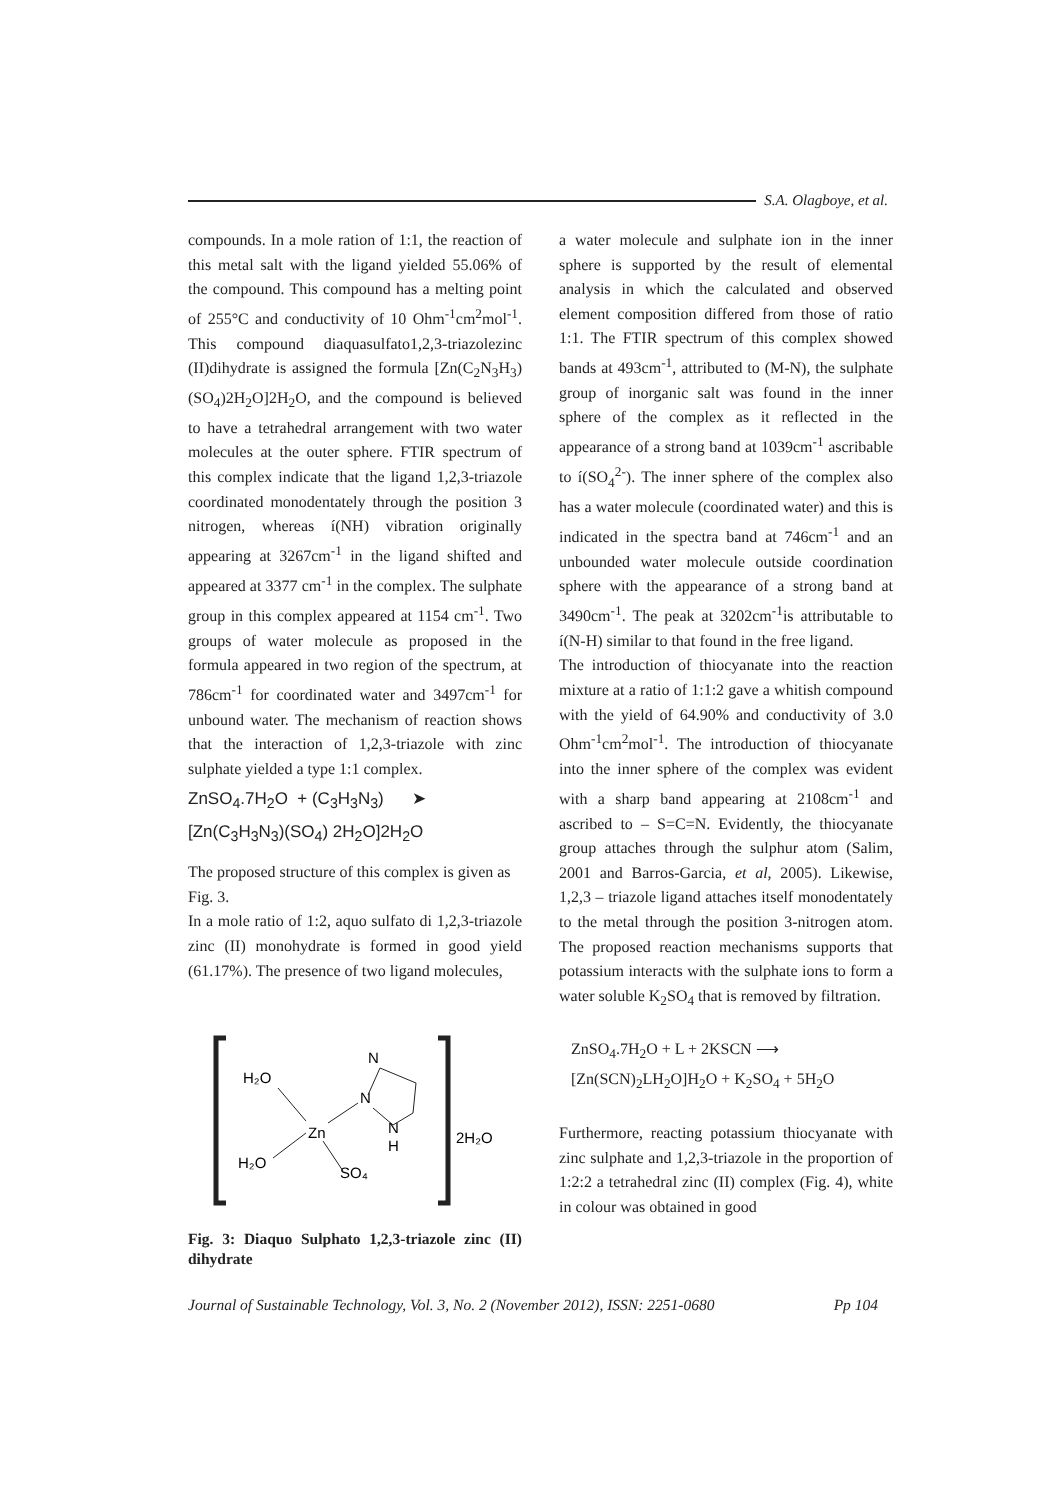S.A. Olagboye, et al.
compounds. In a mole ration of 1:1, the reaction of this metal salt with the ligand yielded 55.06% of the compound. This compound has a melting point of 255°C and conductivity of 10 Ohm<sup>-1</sup>cm<sup>2</sup>mol<sup>-1</sup>. This compound diaquasulfato1,2,3-triazolezinc (II)dihydrate is assigned the formula [Zn(C<sub>2</sub>N<sub>3</sub>H<sub>3</sub>)(SO<sub>4</sub>)2H<sub>2</sub>O]2H<sub>2</sub>O, and the compound is believed to have a tetrahedral arrangement with two water molecules at the outer sphere. FTIR spectrum of this complex indicate that the ligand 1,2,3-triazole coordinated monodentately through the position 3 nitrogen, whereas í(NH) vibration originally appearing at 3267cm<sup>-1</sup> in the ligand shifted and appeared at 3377 cm<sup>-1</sup> in the complex. The sulphate group in this complex appeared at 1154 cm<sup>-1</sup>. Two groups of water molecule as proposed in the formula appeared in two region of the spectrum, at 786cm<sup>-1</sup> for coordinated water and 3497cm<sup>-1</sup> for unbound water. The mechanism of reaction shows that the interaction of 1,2,3-triazole with zinc sulphate yielded a type 1:1 complex.
ZnSO<sub>4</sub>.7H<sub>2</sub>O + (C<sub>3</sub>H<sub>3</sub>N<sub>3</sub>) ➤
[Zn(C<sub>3</sub>H<sub>3</sub>N<sub>3</sub>)(SO<sub>4</sub>) 2H<sub>2</sub>O]2H<sub>2</sub>O
The proposed structure of this complex is given as Fig. 3.
In a mole ratio of 1:2, aquo sulfato di 1,2,3-triazole zinc (II) monohydrate is formed in good yield (61.17%). The presence of two ligand molecules,
H₂O
H₂O
Zn
SO₄
N
N
N
H
2H₂O
Fig. 3: Diaquo Sulphato 1,2,3-triazole zinc (II) dihydrate
a water molecule and sulphate ion in the inner sphere is supported by the result of elemental analysis in which the calculated and observed element composition differed from those of ratio 1:1. The FTIR spectrum of this complex showed bands at 493cm<sup>-1</sup>, attributed to (M-N), the sulphate group of inorganic salt was found in the inner sphere of the complex as it reflected in the appearance of a strong band at 1039cm<sup>-1</sup> ascribable to í(SO<sub>4</sub><sup>2-</sup>). The inner sphere of the complex also has a water molecule (coordinated water) and this is indicated in the spectra band at 746cm<sup>-1</sup> and an unbounded water molecule outside coordination sphere with the appearance of a strong band at 3490cm<sup>-1</sup>. The peak at 3202cm<sup>-1</sup>is attributable to í(N-H) similar to that found in the free ligand.
The introduction of thiocyanate into the reaction mixture at a ratio of 1:1:2 gave a whitish compound with the yield of 64.90% and conductivity of 3.0 Ohm<sup>-1</sup>cm<sup>2</sup>mol<sup>-1</sup>. The introduction of thiocyanate into the inner sphere of the complex was evident with a sharp band appearing at 2108cm<sup>-1</sup> and ascribed to – S=C=N. Evidently, the thiocyanate group attaches through the sulphur atom (Salim, 2001 and Barros-Garcia, et al, 2005). Likewise, 1,2,3 – triazole ligand attaches itself monodentately to the metal through the position 3-nitrogen atom. The proposed reaction mechanisms supports that potassium interacts with the sulphate ions to form a water soluble K<sub>2</sub>SO<sub>4</sub> that is removed by filtration.
ZnSO<sub>4</sub>.7H<sub>2</sub>O + L + 2KSCN ⟶
[Zn(SCN)<sub>2</sub>LH<sub>2</sub>O]H<sub>2</sub>O + K<sub>2</sub>SO<sub>4</sub> + 5H<sub>2</sub>O
Furthermore, reacting potassium thiocyanate with zinc sulphate and 1,2,3-triazole in the proportion of 1:2:2 a tetrahedral zinc (II) complex (Fig. 4), white in colour was obtained in good
Journal of Sustainable Technology, Vol. 3, No. 2 (November 2012), ISSN: 2251-0680 Pp 104